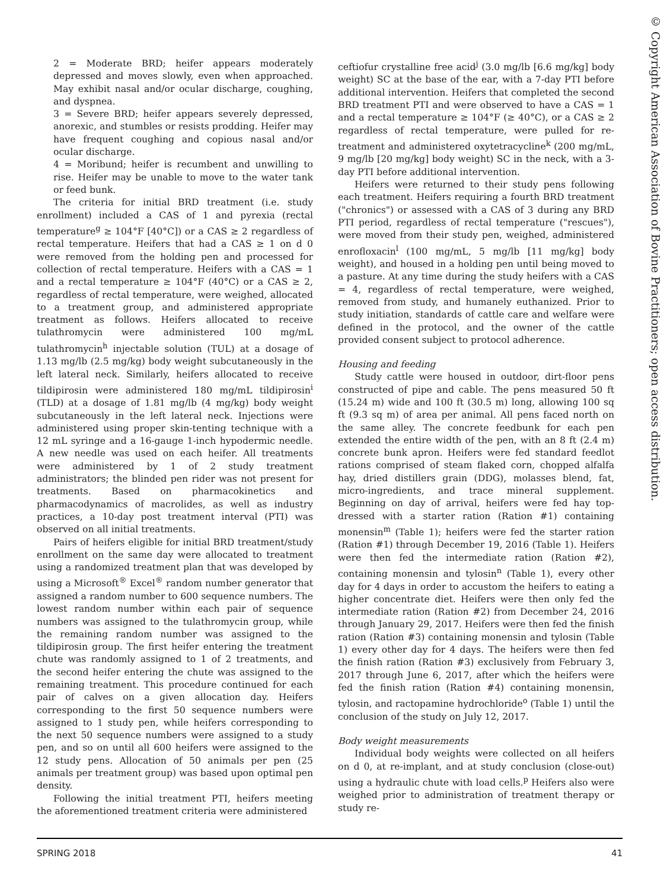© Copyright American Association of Bovine Practitioners; open access distribution.
2 = Moderate BRD; heifer appears moderately depressed and moves slowly, even when approached. May exhibit nasal and/or ocular discharge, coughing, and dyspnea.
3 = Severe BRD; heifer appears severely depressed, anorexic, and stumbles or resists prodding. Heifer may have frequent coughing and copious nasal and/or ocular discharge.
4 = Moribund; heifer is recumbent and unwilling to rise. Heifer may be unable to move to the water tank or feed bunk.
The criteria for initial BRD treatment (i.e. study enrollment) included a CAS of 1 and pyrexia (rectal temperature<sup>g</sup> ≥ 104°F [40°C]) or a CAS ≥ 2 regardless of rectal temperature. Heifers that had a CAS ≥ 1 on d 0 were removed from the holding pen and processed for collection of rectal temperature. Heifers with a CAS = 1 and a rectal temperature ≥ 104°F (40°C) or a CAS ≥ 2, regardless of rectal temperature, were weighed, allocated to a treatment group, and administered appropriate treatment as follows. Heifers allocated to receive tulathromycin were administered 100 mg/mL tulathromycin<sup>h</sup> injectable solution (TUL) at a dosage of 1.13 mg/lb (2.5 mg/kg) body weight subcutaneously in the left lateral neck. Similarly, heifers allocated to receive tildipirosin were administered 180 mg/mL tildipirosin<sup>i</sup> (TLD) at a dosage of 1.81 mg/lb (4 mg/kg) body weight subcutaneously in the left lateral neck. Injections were administered using proper skin-tenting technique with a 12 mL syringe and a 16-gauge 1-inch hypodermic needle. A new needle was used on each heifer. All treatments were administered by 1 of 2 study treatment administrators; the blinded pen rider was not present for treatments. Based on pharmacokinetics and pharmacodynamics of macrolides, as well as industry practices, a 10-day post treatment interval (PTI) was observed on all initial treatments.
Pairs of heifers eligible for initial BRD treatment/study enrollment on the same day were allocated to treatment using a randomized treatment plan that was developed by using a Microsoft<sup>®</sup> Excel<sup>®</sup> random number generator that assigned a random number to 600 sequence numbers. The lowest random number within each pair of sequence numbers was assigned to the tulathromycin group, while the remaining random number was assigned to the tildipirosin group. The first heifer entering the treatment chute was randomly assigned to 1 of 2 treatments, and the second heifer entering the chute was assigned to the remaining treatment. This procedure continued for each pair of calves on a given allocation day. Heifers corresponding to the first 50 sequence numbers were assigned to 1 study pen, while heifers corresponding to the next 50 sequence numbers were assigned to a study pen, and so on until all 600 heifers were assigned to the 12 study pens. Allocation of 50 animals per pen (25 animals per treatment group) was based upon optimal pen density.
Following the initial treatment PTI, heifers meeting the aforementioned treatment criteria were administered
ceftiofur crystalline free acid<sup>j</sup> (3.0 mg/lb [6.6 mg/kg] body weight) SC at the base of the ear, with a 7-day PTI before additional intervention. Heifers that completed the second BRD treatment PTI and were observed to have a CAS = 1 and a rectal temperature ≥ 104°F (≥ 40°C), or a CAS ≥ 2 regardless of rectal temperature, were pulled for re-treatment and administered oxytetracycline<sup>k</sup> (200 mg/mL, 9 mg/lb [20 mg/kg] body weight) SC in the neck, with a 3-day PTI before additional intervention.
Heifers were returned to their study pens following each treatment. Heifers requiring a fourth BRD treatment ("chronics") or assessed with a CAS of 3 during any BRD PTI period, regardless of rectal temperature ("rescues"), were moved from their study pen, weighed, administered enrofloxacin<sup>l</sup> (100 mg/mL, 5 mg/lb [11 mg/kg] body weight), and housed in a holding pen until being moved to a pasture. At any time during the study heifers with a CAS = 4, regardless of rectal temperature, were weighed, removed from study, and humanely euthanized. Prior to study initiation, standards of cattle care and welfare were defined in the protocol, and the owner of the cattle provided consent subject to protocol adherence.
Housing and feeding
Study cattle were housed in outdoor, dirt-floor pens constructed of pipe and cable. The pens measured 50 ft (15.24 m) wide and 100 ft (30.5 m) long, allowing 100 sq ft (9.3 sq m) of area per animal. All pens faced north on the same alley. The concrete feedbunk for each pen extended the entire width of the pen, with an 8 ft (2.4 m) concrete bunk apron. Heifers were fed standard feedlot rations comprised of steam flaked corn, chopped alfalfa hay, dried distillers grain (DDG), molasses blend, fat, micro-ingredients, and trace mineral supplement. Beginning on day of arrival, heifers were fed hay top-dressed with a starter ration (Ration #1) containing monensin<sup>m</sup> (Table 1); heifers were fed the starter ration (Ration #1) through December 19, 2016 (Table 1). Heifers were then fed the intermediate ration (Ration #2), containing monensin and tylosin<sup>n</sup> (Table 1), every other day for 4 days in order to accustom the heifers to eating a higher concentrate diet. Heifers were then only fed the intermediate ration (Ration #2) from December 24, 2016 through January 29, 2017. Heifers were then fed the finish ration (Ration #3) containing monensin and tylosin (Table 1) every other day for 4 days. The heifers were then fed the finish ration (Ration #3) exclusively from February 3, 2017 through June 6, 2017, after which the heifers were fed the finish ration (Ration #4) containing monensin, tylosin, and ractopamine hydrochloride<sup>o</sup> (Table 1) until the conclusion of the study on July 12, 2017.
Body weight measurements
Individual body weights were collected on all heifers on d 0, at re-implant, and at study conclusion (close-out) using a hydraulic chute with load cells.<sup>p</sup> Heifers also were weighed prior to administration of treatment therapy or study re-
SPRING 2018 41